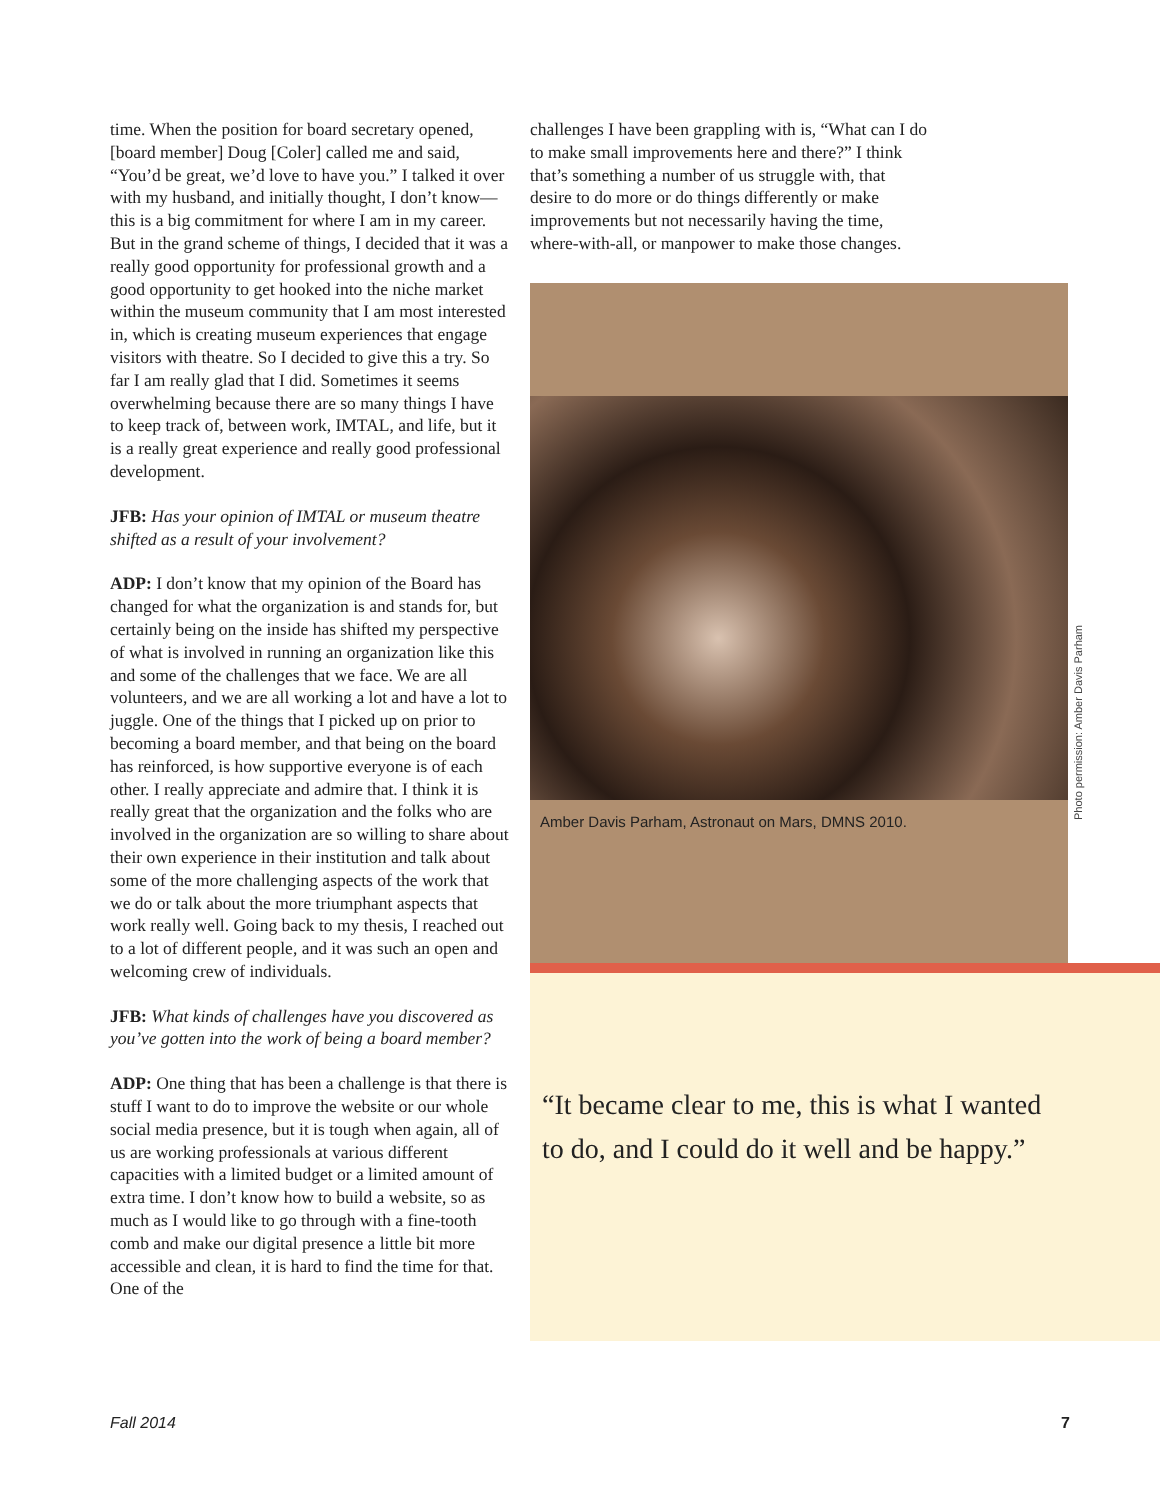time. When the position for board secretary opened, [board member] Doug [Coler] called me and said, “You’d be great, we’d love to have you.” I talked it over with my husband, and initially thought, I don’t know—this is a big commitment for where I am in my career. But in the grand scheme of things, I decided that it was a really good opportunity for professional growth and a good opportunity to get hooked into the niche market within the museum community that I am most interested in, which is creating museum experiences that engage visitors with theatre. So I decided to give this a try. So far I am really glad that I did. Sometimes it seems overwhelming because there are so many things I have to keep track of, between work, IMTAL, and life, but it is a really great experience and really good professional development.
JFB: Has your opinion of IMTAL or museum theatre shifted as a result of your involvement?
ADP: I don’t know that my opinion of the Board has changed for what the organization is and stands for, but certainly being on the inside has shifted my perspective of what is involved in running an organization like this and some of the challenges that we face. We are all volunteers, and we are all working a lot and have a lot to juggle. One of the things that I picked up on prior to becoming a board member, and that being on the board has reinforced, is how supportive everyone is of each other. I really appreciate and admire that. I think it is really great that the organization and the folks who are involved in the organization are so willing to share about their own experience in their institution and talk about some of the more challenging aspects of the work that we do or talk about the more triumphant aspects that work really well. Going back to my thesis, I reached out to a lot of different people, and it was such an open and welcoming crew of individuals.
JFB: What kinds of challenges have you discovered as you’ve gotten into the work of being a board member?
ADP: One thing that has been a challenge is that there is stuff I want to do to improve the website or our whole social media presence, but it is tough when again, all of us are working professionals at various different capacities with a limited budget or a limited amount of extra time. I don’t know how to build a website, so as much as I would like to go through with a fine-tooth comb and make our digital presence a little bit more accessible and clean, it is hard to find the time for that. One of the
challenges I have been grappling with is, “What can I do to make small improvements here and there?” I think that’s something a number of us struggle with, that desire to do more or do things differently or make improvements but not necessarily having the time, where-with-all, or manpower to make those changes.
Amber Davis Parham, Astronaut on Mars, DMNS 2010.
“It became clear to me, this is what I wanted to do, and I could do it well and be happy.”
Photo permission: Amber Davis Parham
Fall 2014 7